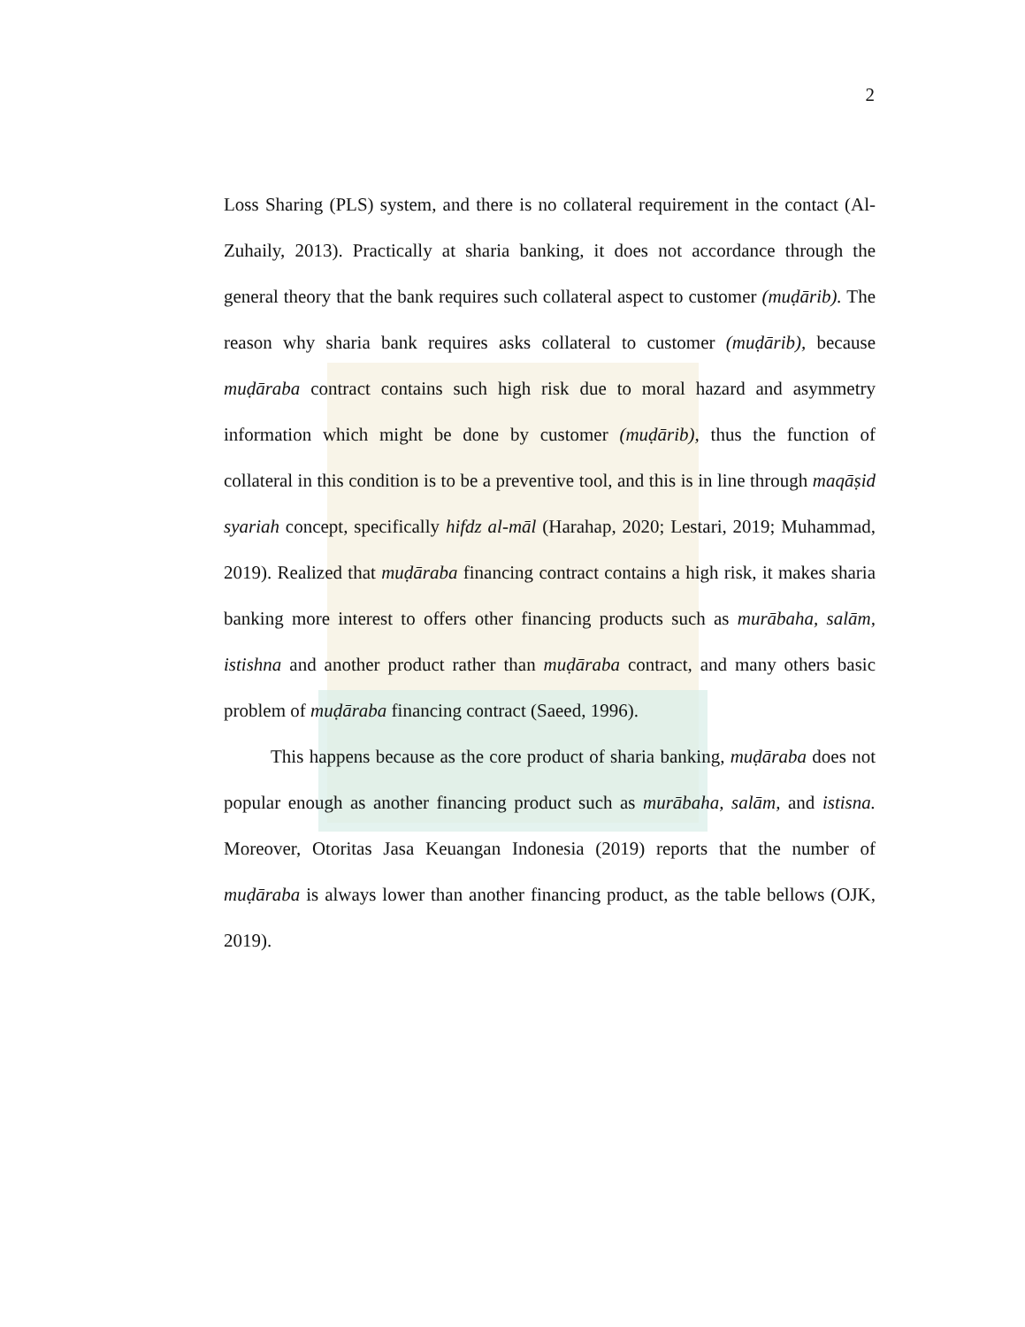2
Loss Sharing (PLS) system, and there is no collateral requirement in the contact (Al-Zuhaily, 2013). Practically at sharia banking, it does not accordance through the general theory that the bank requires such collateral aspect to customer (muḍārib). The reason why sharia bank requires asks collateral to customer (muḍārib), because muḍāraba contract contains such high risk due to moral hazard and asymmetry information which might be done by customer (muḍārib), thus the function of collateral in this condition is to be a preventive tool, and this is in line through maqāṣid syariah concept, specifically hifdz al-māl (Harahap, 2020; Lestari, 2019; Muhammad, 2019). Realized that muḍāraba financing contract contains a high risk, it makes sharia banking more interest to offers other financing products such as murābaha, salām, istishna and another product rather than muḍāraba contract, and many others basic problem of muḍāraba financing contract (Saeed, 1996).
This happens because as the core product of sharia banking, muḍāraba does not popular enough as another financing product such as murābaha, salām, and istisna. Moreover, Otoritas Jasa Keuangan Indonesia (2019) reports that the number of muḍāraba is always lower than another financing product, as the table bellows (OJK, 2019).